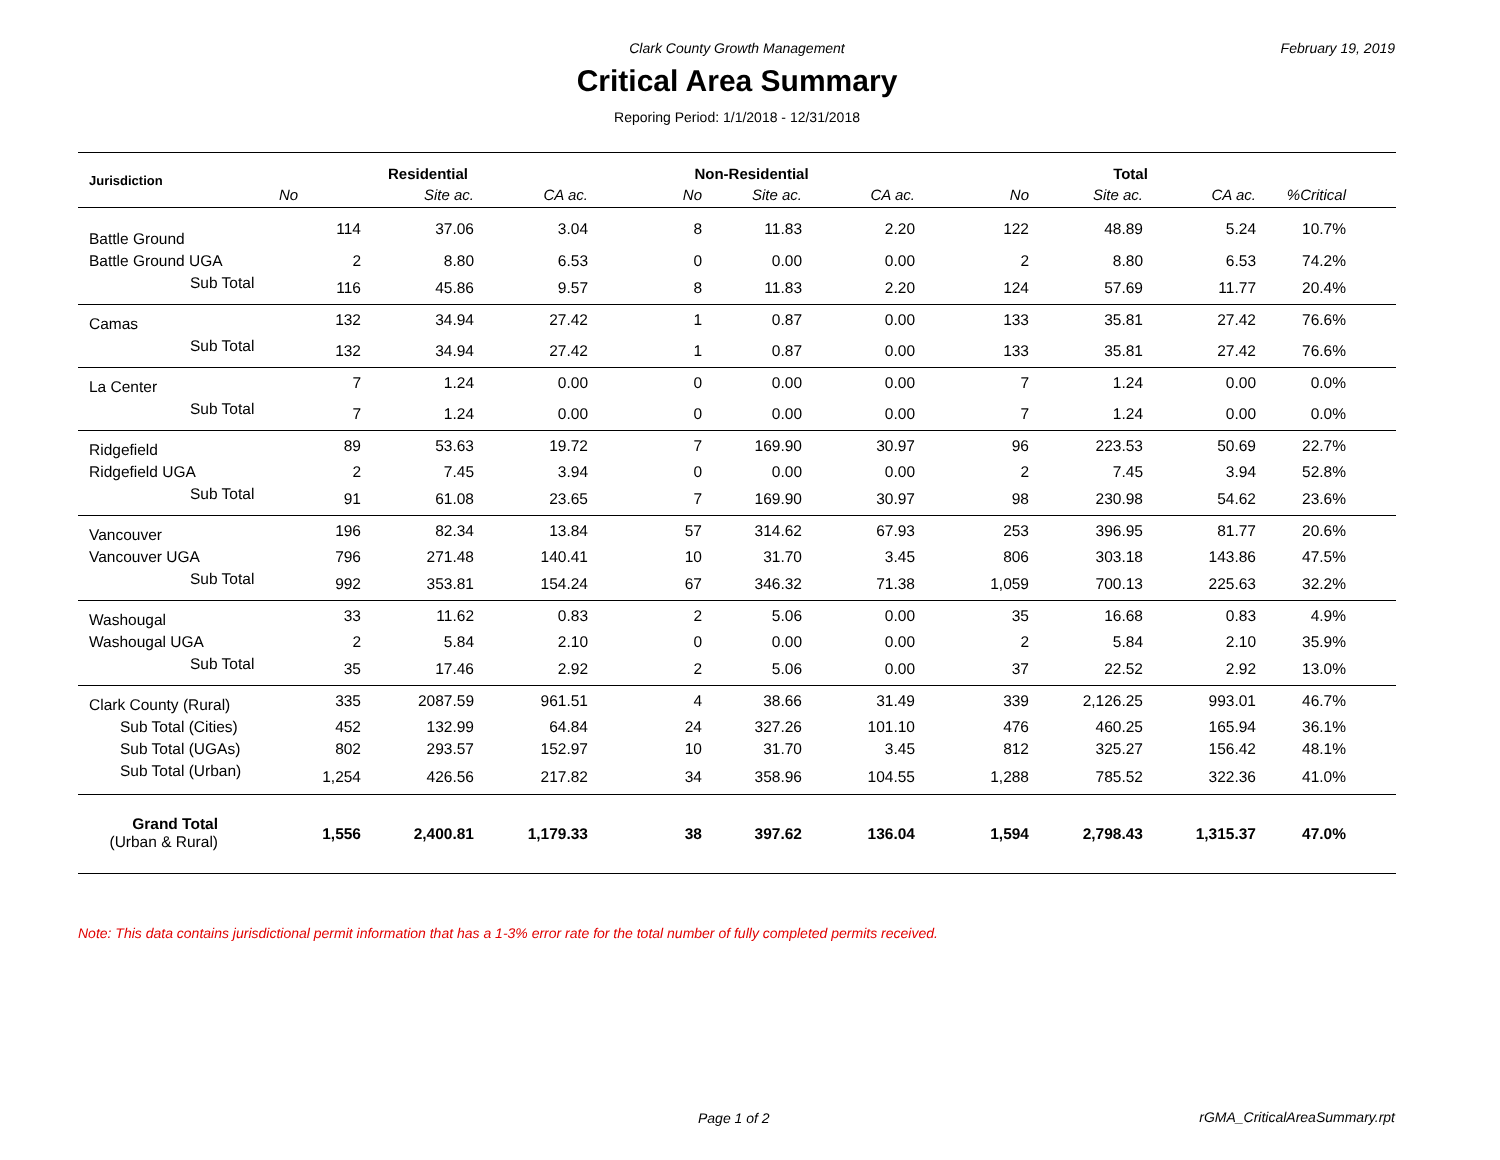Clark County Growth Management February 19, 2019
Critical Area Summary
Reporing Period: 1/1/2018 - 12/31/2018
| Jurisdiction | Residential | | | Non-Residential | | | Total | | | | |
| --- | --- | --- | --- | --- | --- | --- | --- | --- | --- | --- | --- |
| | No | Site ac. | CA ac. | No | Site ac. | CA ac. | No | Site ac. | CA ac. | %Critical | |
| Battle Ground | 114 | 37.06 | 3.04 | 8 | 11.83 | 2.20 | 122 | 48.89 | 5.24 | 10.7% | |
| Battle Ground UGA | 2 | 8.80 | 6.53 | 0 | 0.00 | 0.00 | 2 | 8.80 | 6.53 | 74.2% | |
| Sub Total | 116 | 45.86 | 9.57 | 8 | 11.83 | 2.20 | 124 | 57.69 | 11.77 | 20.4% | |
| Camas | 132 | 34.94 | 27.42 | 1 | 0.87 | 0.00 | 133 | 35.81 | 27.42 | 76.6% | |
| Sub Total | 132 | 34.94 | 27.42 | 1 | 0.87 | 0.00 | 133 | 35.81 | 27.42 | 76.6% | |
| La Center | 7 | 1.24 | 0.00 | 0 | 0.00 | 0.00 | 7 | 1.24 | 0.00 | 0.0% | |
| Sub Total | 7 | 1.24 | 0.00 | 0 | 0.00 | 0.00 | 7 | 1.24 | 0.00 | 0.0% | |
| Ridgefield | 89 | 53.63 | 19.72 | 7 | 169.90 | 30.97 | 96 | 223.53 | 50.69 | 22.7% | |
| Ridgefield UGA | 2 | 7.45 | 3.94 | 0 | 0.00 | 0.00 | 2 | 7.45 | 3.94 | 52.8% | |
| Sub Total | 91 | 61.08 | 23.65 | 7 | 169.90 | 30.97 | 98 | 230.98 | 54.62 | 23.6% | |
| Vancouver | 196 | 82.34 | 13.84 | 57 | 314.62 | 67.93 | 253 | 396.95 | 81.77 | 20.6% | |
| Vancouver UGA | 796 | 271.48 | 140.41 | 10 | 31.70 | 3.45 | 806 | 303.18 | 143.86 | 47.5% | |
| Sub Total | 992 | 353.81 | 154.24 | 67 | 346.32 | 71.38 | 1,059 | 700.13 | 225.63 | 32.2% | |
| Washougal | 33 | 11.62 | 0.83 | 2 | 5.06 | 0.00 | 35 | 16.68 | 0.83 | 4.9% | |
| Washougal UGA | 2 | 5.84 | 2.10 | 0 | 0.00 | 0.00 | 2 | 5.84 | 2.10 | 35.9% | |
| Sub Total | 35 | 17.46 | 2.92 | 2 | 5.06 | 0.00 | 37 | 22.52 | 2.92 | 13.0% | |
| Clark County (Rural) | 335 | 2087.59 | 961.51 | 4 | 38.66 | 31.49 | 339 | 2,126.25 | 993.01 | 46.7% | |
| Sub Total (Cities) | 452 | 132.99 | 64.84 | 24 | 327.26 | 101.10 | 476 | 460.25 | 165.94 | 36.1% | |
| Sub Total (UGAs) | 802 | 293.57 | 152.97 | 10 | 31.70 | 3.45 | 812 | 325.27 | 156.42 | 48.1% | |
| Sub Total (Urban) | 1,254 | 426.56 | 217.82 | 34 | 358.96 | 104.55 | 1,288 | 785.52 | 322.36 | 41.0% | |
| Grand Total (Urban & Rural) | 1,556 | 2,400.81 | 1,179.33 | 38 | 397.62 | 136.04 | 1,594 | 2,798.43 | 1,315.37 | 47.0% | |
Note: This data contains jurisdictional permit information that has a 1-3% error rate for the total number of fully completed permits received.
Page 1 of 2 rGMA_CriticalAreaSummary.rpt